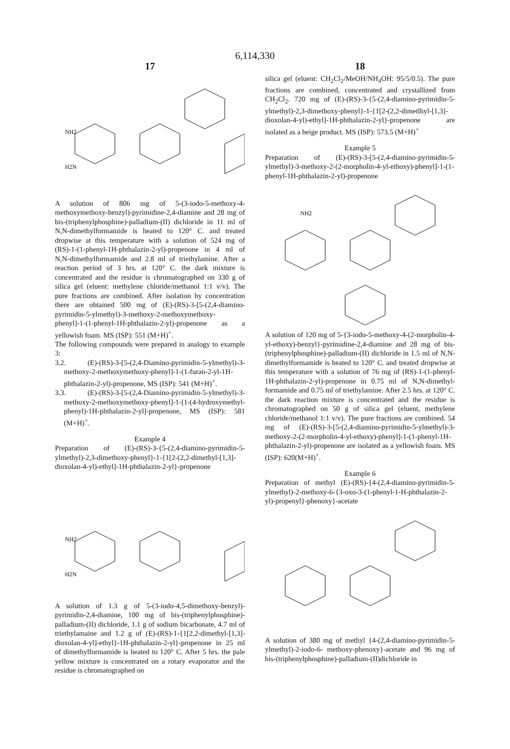6,114,330
17
NH2
H2N
A solution of 806 mg of 5-(3-iodo-5-methoxy-4-methoxymethoxy-benzyl)-pyrimidine-2,4-diamine and 28 mg of bis-(triphenylphosphine)-palladium-(II) dichloride in 11 ml of N,N-dimethylformamide is heated to 120° C. and treated dropwise at this temperature with a solution of 524 mg of (RS)-1-(1-phenyl-1H-phthalazin-2-yl)-propenone in 4 ml of N,N-dimethylformamide and 2.8 ml of triethylamine. After a reaction period of 3 hrs. at 120° C. the dark mixture is concentrated and the residue is chromatographed on 330 g of silica gel (eluent: methylene chloride/methanol 1:1 v/v). The pure fractions are combined. After isolation by concentration there are obtained 500 mg of (E)-(RS)-3-[5-(2,4-diamino-pyrimidin-5-ylmethyl)-3-methoxy-2-methoxymethoxy-phenyl]-1-(1-phenyl-1H-phthalazin-2-yl)-propenone as a yellowish foam. MS (ISP): 551 (M+H)<sup>+</sup>.
The following compounds were prepared in analogy to example 3:
3.2. (E)-(RS)-3-[5-(2,4-Diamino-pyrimidin-5-ylmethyl)-3-methoxy-2-methoxymethoxy-phenyl]-1-(1-furan-2-yl-1H-phthalazin-2-yl)-propenone, MS (ISP): 541 (M+H)<sup>+</sup>.
3.3. (E)-(RS)-3-[5-(2,4-Diamino-pyrimidin-5-ylmethyl)-3-methoxy-2-methoxymethoxy-phenyl]-1-[1-(4-hydroxymethyl-phenyl)-1H-phthalazin-2-yl]-propenone, MS (ISP): 581 (M+H)<sup>+</sup>.
Example 4
Preparation of (E)-(RS)-3-{5-(2,4-diamino-pyrimidin-5-ylmethyl)-2,3-dimethoxy-phenyl}-1-{1[2-(2,2-dimethyl-[1,3]-dioxolan-4-yl)-ethyl]-1H-phthalazin-2-yl}-propenone
NH2
H2N
A solution of 1.3 g of 5-(3-iodo-4,5-dimethoxy-benzyl)-pyrimidin-2,4-diamine, 100 mg of bis-(triphenylphosphine)-palladium-(II) dichloride, 1.1 g of sodium bicarbonate, 4.7 ml of triethylamaine and 1.2 g of (E)-(RS)-1-{1[2,2-dimethyl-[1,3]-dioxolan-4-yl]-ethyl}-1H-phthalazin-2-yl}-propenone in 25 ml of dimethylformamide is heated to 120° C. After 5 hrs. the pale yellow mixture is concentrated on a rotary evaporator and the residue is chromatographed on
18
silica gel (eluent: CH<sub>2</sub>Cl<sub>2</sub>/MeOH/NH<sub>4</sub>OH: 95/5/0.5). The pure fractions are combined, concentrated and crystallized from CH<sub>2</sub>Cl<sub>2</sub>. 720 mg of (E)-(RS)-3-{5-(2,4-diamino-pyrimidin-5-ylmethyl)-2,3-dimethoxy-phenyl}-1-{1[2-(2,2-dimetlhyl-[1,3]-dioxolan-4-yl)-ethyl]-1H-phthalazin-2-yl}-propenone are isolated as a beige product. MS (ISP): 573.5 (M+H)<sup>+</sup>
Example 5
Preparation of (E)-(RS)-3-[5-(2,4-diamino-pyrimidin-5-ylmethyl)-3-methoxy-2-(2-morpholin-4-yl-ethoxy)-phenyl]-1-(1-phenyl-1H-phthalazin-2-yl)-propenone
NH2
A solution of 120 mg of 5-{3-iodo-5-methoxy-4-(2-morpholin-4-yl-ethoxy)-benzyl}-pyrimidine-2,4-diamine and 28 mg of bis-(triphenylphosphine)-palladium-(II) dichloride in 1.5 ml of N,N-dimethylformamide is heated to 120° C. and treated dropwise at this temperature with a solution of 76 mg of (RS)-1-(1-phenyl-1H-phthalazin-2-yl)-propenone in 0.75 ml of N,N-dimethyl-formamide and 0.75 ml of triethylamine. After 2.5 hrs. at 120° C. the dark reaction mixture is concentrated and the residue is chromatographed on 50 g of silica gel (eluent, methylene chloride/methanol 1:1 v/v). The pure fractions are combined. 54 mg of (E)-(RS)-3-[5-(2,4-diamino-pyrimidin-5-ylmethyl)-3-methoxy-2-(2-morpholin-4-yl-ethoxy)-phenyl]-1-(1-phenyl-1H-phthalazin-2-yl)-propenone are isolated as a yellowish foam. MS (ISP): 620(M+H)<sup>+</sup>.
Example 6
Preparation of methyl (E)-(RS)-{4-(2,4-diamino-pyrimidin-5-ylmethyl)-2-methoxy-6-{3-oxo-3-(1-phenyl-1-H-phthalazin-2-yl)-propenyl}-phenoxy}-acetate
A solution of 380 mg of methyl {4-(2,4-diamino-pyrimidin-5-ylmethyl)-2-iodo-6- methoxy-phenoxy}-acetate and 96 mg of bis-(triphenylphosphine)-palladium-(II)dichloride in